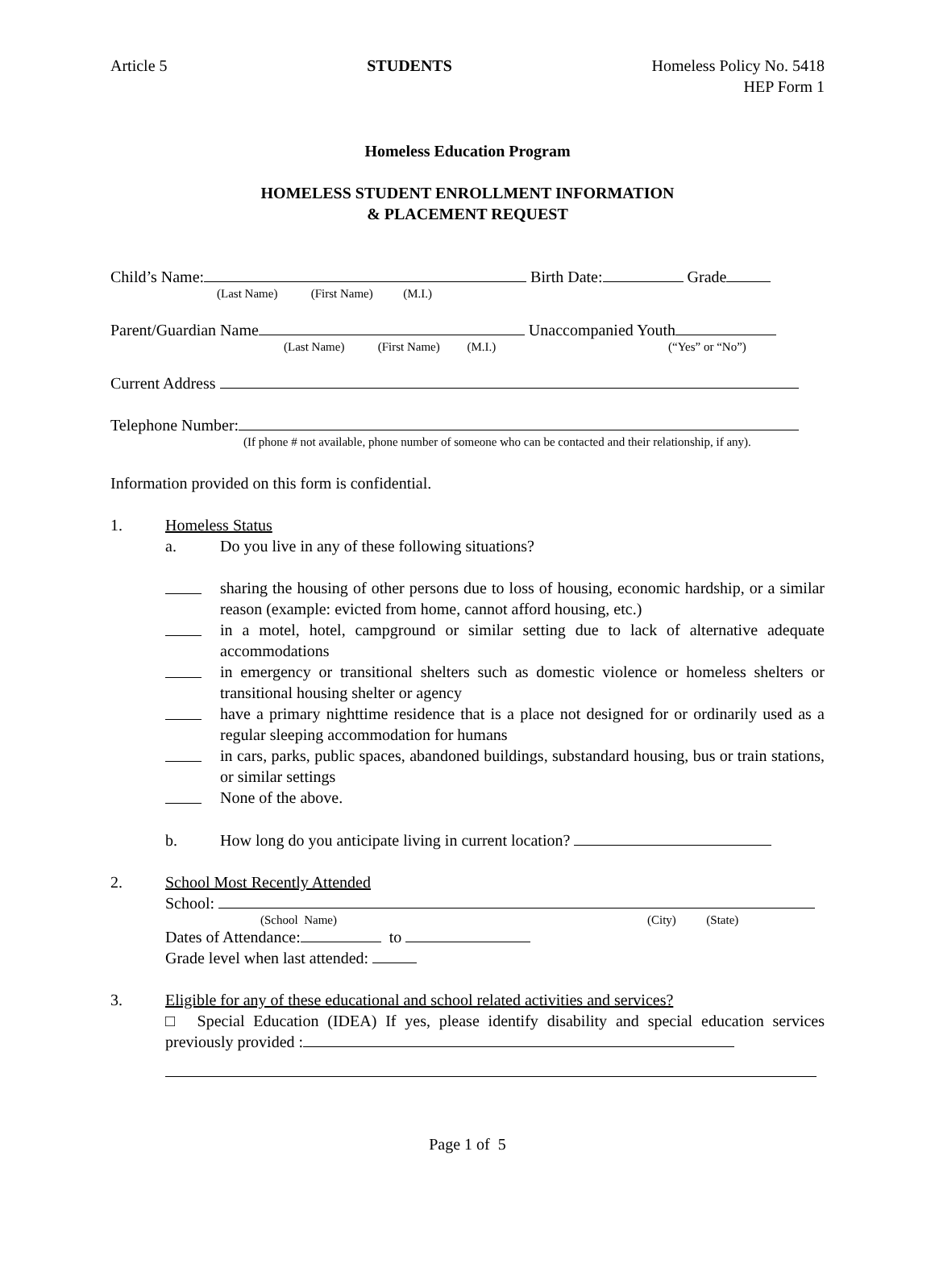Article 5 STUDENTS Homeless Policy No. 5418
HEP Form 1
Homeless Education Program
HOMELESS STUDENT ENROLLMENT INFORMATION
& PLACEMENT REQUEST
Child’s Name: Birth Date: Grade
(Last Name) (First Name) (M.I.)
Parent/Guardian Name Unaccompanied Youth
(Last Name) (First Name) (M.I.) (“Yes” or “No”)
Current Address
Telephone Number:
(If phone # not available, phone number of someone who can be contacted and their relationship, if any).
Information provided on this form is confidential.
1. Homeless Status
a. Do you live in any of these following situations?
sharing the housing of other persons due to loss of housing, economic hardship, or a similar reason (example: evicted from home, cannot afford housing, etc.)
in a motel, hotel, campground or similar setting due to lack of alternative adequate accommodations
in emergency or transitional shelters such as domestic violence or homeless shelters or transitional housing shelter or agency
have a primary nighttime residence that is a place not designed for or ordinarily used as a regular sleeping accommodation for humans
in cars, parks, public spaces, abandoned buildings, substandard housing, bus or train stations, or similar settings
None of the above.
b. How long do you anticipate living in current location?
2. School Most Recently Attended
School:
(School Name) (City) (State)
Dates of Attendance: to
Grade level when last attended:
3. Eligible for any of these educational and school related activities and services?
□ Special Education (IDEA) If yes, please identify disability and special education services previously provided :
Page 1 of 5